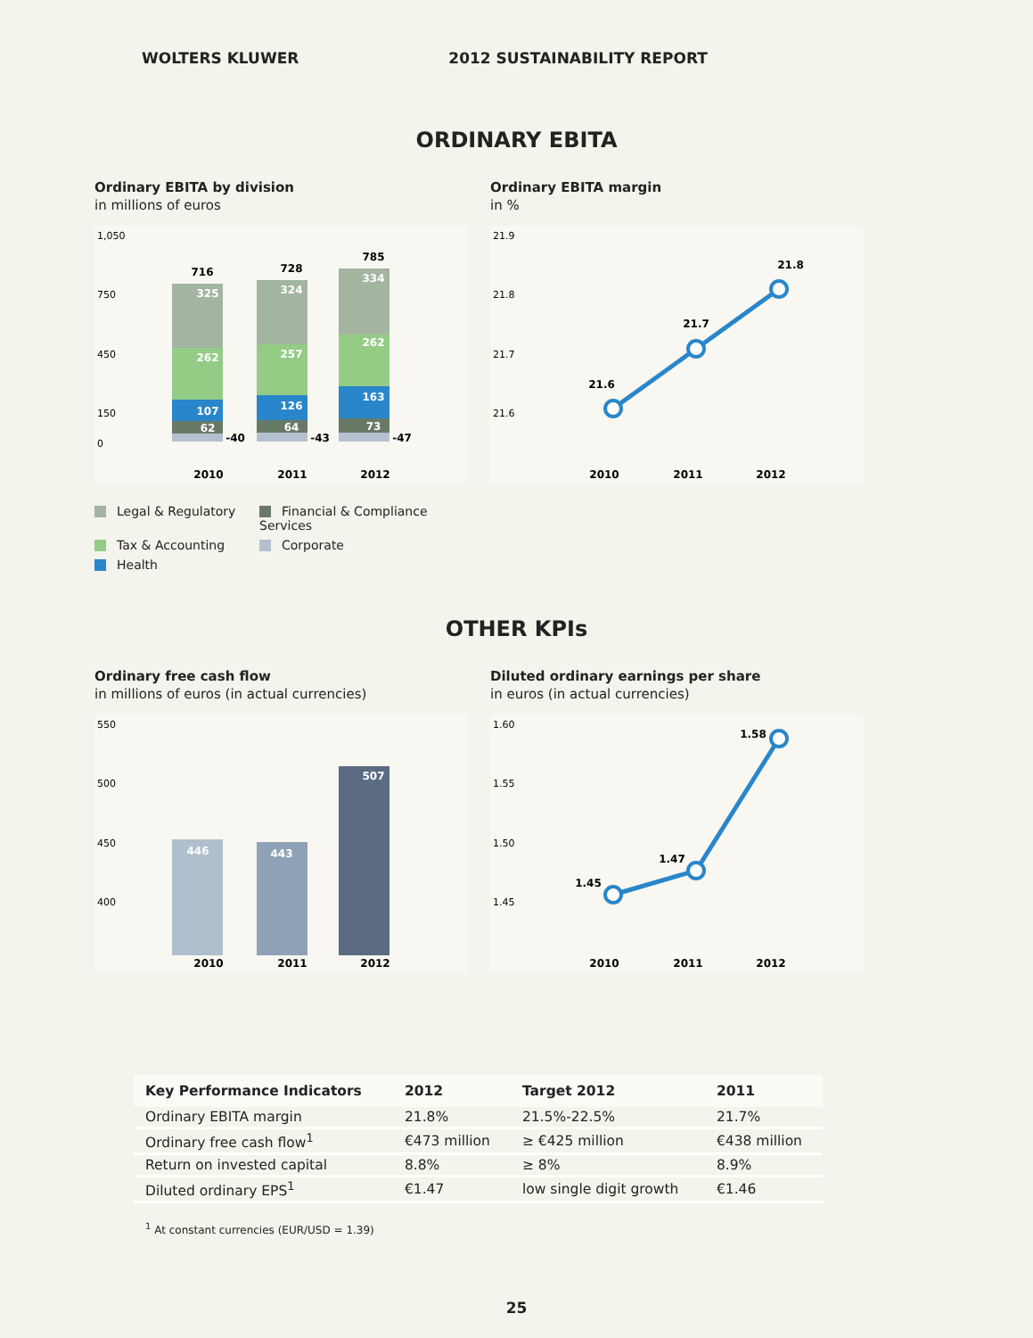WOLTERS KLUWER 2012 SUSTAINABILITY REPORT
ORDINARY EBITA
Ordinary EBITA by division
in millions of euros
1,050
750
450
150
0
325
262
107
62
716
-40
324
257
126
64
728
-43
334
262
163
73
785
-47
2010
2011
2012
Ordinary EBITA margin
in %
21.9
21.8
21.7
21.6
21.6
21.7
21.8
2010
2011
2012
Legal & Regulatory Financial & Compliance Services Tax & Accounting Corporate Health
OTHER KPIs
Ordinary free cash flow
in millions of euros (in actual currencies)
550
500
450
400
446
443
507
2010
2011
2012
Diluted ordinary earnings per share
in euros (in actual currencies)
1.60
1.55
1.50
1.45
1.45
1.47
1.58
2010
2011
2012
| Key Performance Indicators | 2012 | Target 2012 | 2011 |
| --- | --- | --- | --- |
| Ordinary EBITA margin | 21.8% | 21.5%-22.5% | 21.7% |
| Ordinary free cash flow<sup>1</sup> | €473 million | ≥ €425 million | €438 million |
| Return on invested capital | 8.8% | ≥ 8% | 8.9% |
| Diluted ordinary EPS<sup>1</sup> | €1.47 | low single digit growth | €1.46 |
<sup>1</sup> At constant currencies (EUR/USD = 1.39)
25